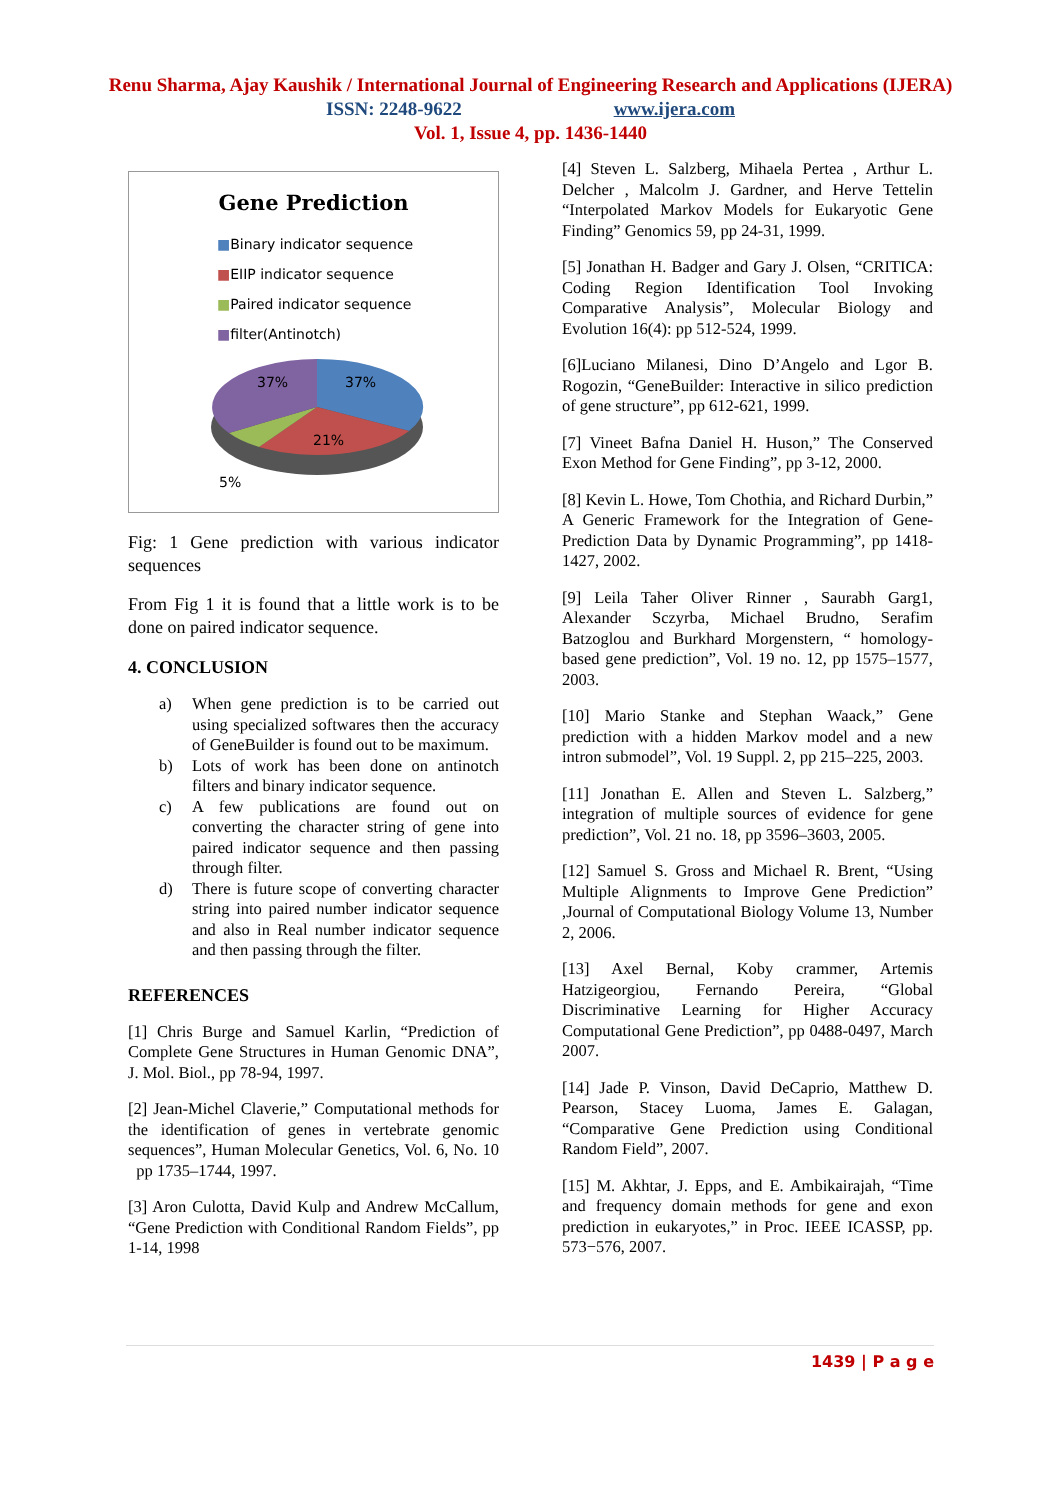Renu Sharma, Ajay Kaushik / International Journal of Engineering Research and Applications (IJERA)
ISSN: 2248-9622 www.ijera.com
Vol. 1, Issue 4, pp. 1436-1440
Gene Prediction
■Binary indicator sequence
■EIIP indicator sequence
■Paired indicator sequence
■filter(Antinotch)
37%
37%
21%
5%
Fig: 1 Gene prediction with various indicator sequences
From Fig 1 it is found that a little work is to be done on paired indicator sequence.
4. CONCLUSION
a) When gene prediction is to be carried out using specialized softwares then the accuracy of GeneBuilder is found out to be maximum.
b) Lots of work has been done on antinotch filters and binary indicator sequence.
c) A few publications are found out on converting the character string of gene into paired indicator sequence and then passing through filter.
d) There is future scope of converting character string into paired number indicator sequence and also in Real number indicator sequence and then passing through the filter.
REFERENCES
[1] Chris Burge and Samuel Karlin, “Prediction of Complete Gene Structures in Human Genomic DNA”, J. Mol. Biol., pp 78-94, 1997.
[2] Jean-Michel Claverie,” Computational methods for the identification of genes in vertebrate genomic sequences”, Human Molecular Genetics, Vol. 6, No. 10 pp 1735–1744, 1997.
[3] Aron Culotta, David Kulp and Andrew McCallum, “Gene Prediction with Conditional Random Fields”, pp 1-14, 1998
[4] Steven L. Salzberg, Mihaela Pertea , Arthur L. Delcher , Malcolm J. Gardner, and Herve Tettelin “Interpolated Markov Models for Eukaryotic Gene Finding” Genomics 59, pp 24-31, 1999.
[5] Jonathan H. Badger and Gary J. Olsen, “CRITICA: Coding Region Identification Tool Invoking Comparative Analysis”, Molecular Biology and Evolution 16(4): pp 512-524, 1999.
[6]Luciano Milanesi, Dino D’Angelo and Lgor B. Rogozin, “GeneBuilder: Interactive in silico prediction of gene structure”, pp 612-621, 1999.
[7] Vineet Bafna Daniel H. Huson,” The Conserved Exon Method for Gene Finding”, pp 3-12, 2000.
[8] Kevin L. Howe, Tom Chothia, and Richard Durbin,” A Generic Framework for the Integration of Gene-Prediction Data by Dynamic Programming”, pp 1418-1427, 2002.
[9] Leila Taher Oliver Rinner , Saurabh Garg1, Alexander Sczyrba, Michael Brudno, Serafim Batzoglou and Burkhard Morgenstern, “ homology-based gene prediction”, Vol. 19 no. 12, pp 1575–1577, 2003.
[10] Mario Stanke and Stephan Waack,” Gene prediction with a hidden Markov model and a new intron submodel”, Vol. 19 Suppl. 2, pp 215–225, 2003.
[11] Jonathan E. Allen and Steven L. Salzberg,” integration of multiple sources of evidence for gene prediction”, Vol. 21 no. 18, pp 3596–3603, 2005.
[12] Samuel S. Gross and Michael R. Brent, “Using Multiple Alignments to Improve Gene Prediction” ,Journal of Computational Biology Volume 13, Number 2, 2006.
[13] Axel Bernal, Koby crammer, Artemis Hatzigeorgiou, Fernando Pereira, “Global Discriminative Learning for Higher Accuracy Computational Gene Prediction”, pp 0488-0497, March 2007.
[14] Jade P. Vinson, David DeCaprio, Matthew D. Pearson, Stacey Luoma, James E. Galagan, “Comparative Gene Prediction using Conditional Random Field”, 2007.
[15] M. Akhtar, J. Epps, and E. Ambikairajah, “Time and frequency domain methods for gene and exon prediction in eukaryotes,” in Proc. IEEE ICASSP, pp. 573−576, 2007.
1439 | P a g e